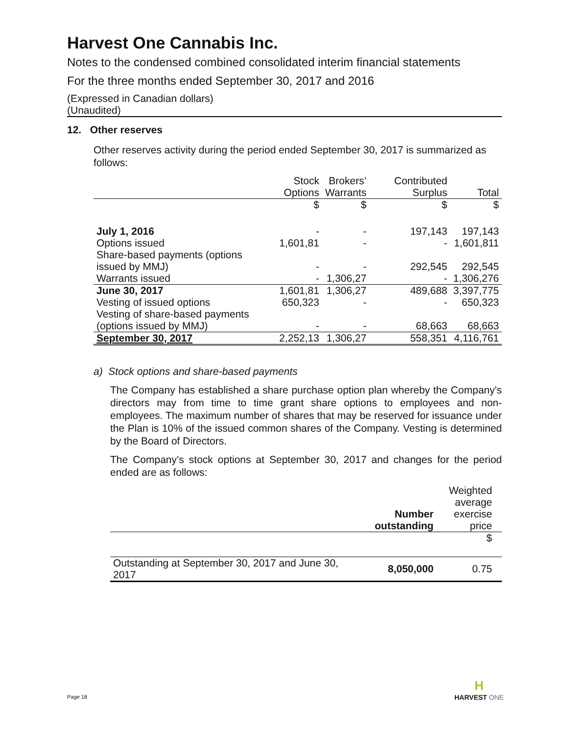Harvest One Cannabis Inc.
Notes to the condensed combined consolidated interim financial statements
For the three months ended September 30, 2017 and 2016
(Expressed in Canadian dollars)
(Unaudited)
12. Other reserves
Other reserves activity during the period ended September 30, 2017 is summarized as follows:
| | Stock Options | Brokers’ Warrants | Contributed Surplus | Total |
| --- | --- | --- | --- | --- |
| | $ | $ | $ | $ |
| July 1, 2016 | - | - | 197,143 | 197,143 |
| Options issued | 1,601,81 | - | - | 1,601,811 |
| Share-based payments (options issued by MMJ) | - | - | 292,545 | 292,545 |
| Warrants issued | - | 1,306,27 | - | 1,306,276 |
| June 30, 2017 | 1,601,81 | 1,306,27 | 489,688 | 3,397,775 |
| Vesting of issued options | 650,323 | - | - | 650,323 |
| Vesting of share-based payments (options issued by MMJ) | - | - | 68,663 | 68,663 |
| September 30, 2017 | 2,252,13 | 1,306,27 | 558,351 | 4,116,761 |
a) Stock options and share-based payments
The Company has established a share purchase option plan whereby the Company's directors may from time to time grant share options to employees and non-employees. The maximum number of shares that may be reserved for issuance under the Plan is 10% of the issued common shares of the Company. Vesting is determined by the Board of Directors.
The Company’s stock options at September 30, 2017 and changes for the period ended are as follows:
| | Number outstanding | Weighted average exercise price |
| --- | --- | --- |
| | | $ |
| Outstanding at September 30, 2017 and June 30, 2017 | 8,050,000 | 0.75 |
Page 18
H
HARVEST ONE